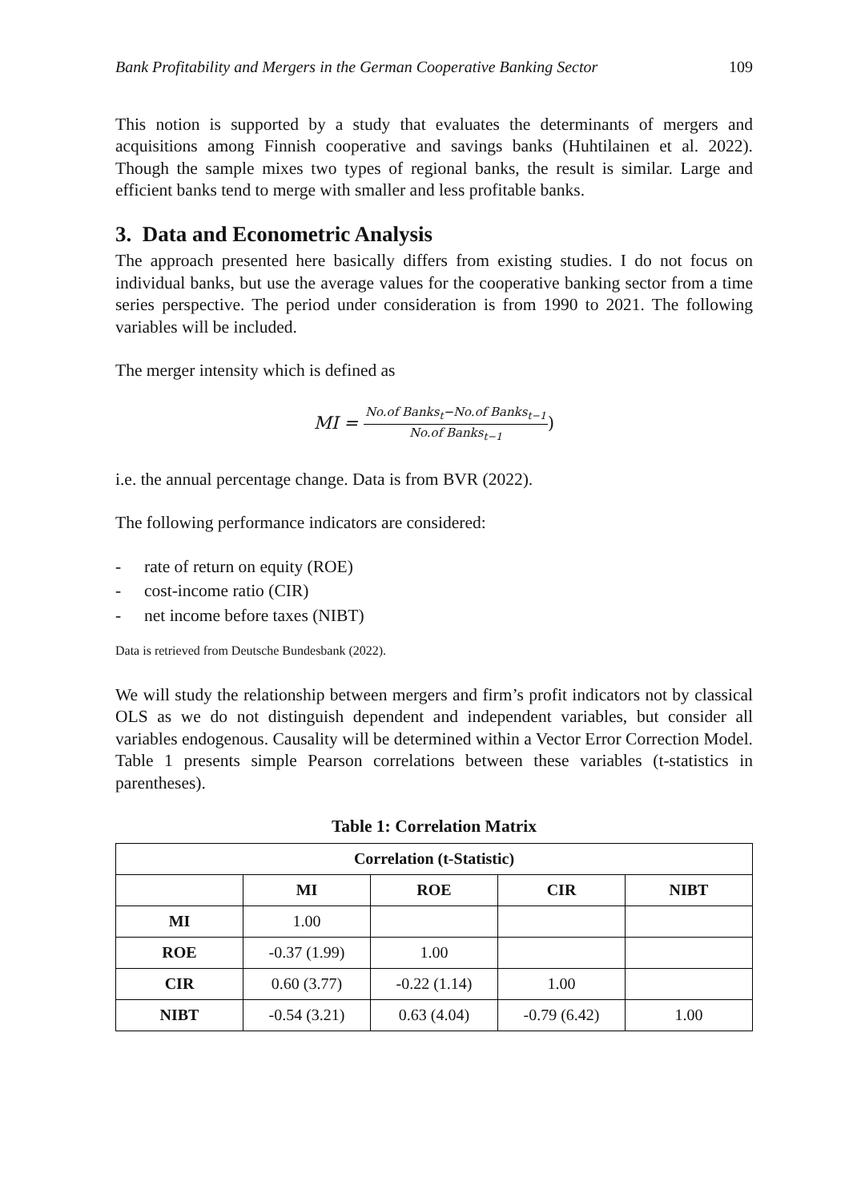Bank Profitability and Mergers in the German Cooperative Banking Sector 109
This notion is supported by a study that evaluates the determinants of mergers and acquisitions among Finnish cooperative and savings banks (Huhtilainen et al. 2022). Though the sample mixes two types of regional banks, the result is similar. Large and efficient banks tend to merge with smaller and less profitable banks.
3. Data and Econometric Analysis
The approach presented here basically differs from existing studies. I do not focus on individual banks, but use the average values for the cooperative banking sector from a time series perspective. The period under consideration is from 1990 to 2021. The following variables will be included.
The merger intensity which is defined as
MI =
No.of Banks<sub>t</sub>−No.of Banks<sub>t−1</sub>
No.of Banks<sub>t−1</sub>
)
i.e. the annual percentage change. Data is from BVR (2022).
The following performance indicators are considered:
- rate of return on equity (ROE)
- cost-income ratio (CIR)
- net income before taxes (NIBT)
Data is retrieved from Deutsche Bundesbank (2022).
We will study the relationship between mergers and firm’s profit indicators not by classical OLS as we do not distinguish dependent and independent variables, but consider all variables endogenous. Causality will be determined within a Vector Error Correction Model. Table 1 presents simple Pearson correlations between these variables (t-statistics in parentheses).
Table 1: Correlation Matrix
| Correlation (t-Statistic) | | | | |
| --- | --- | --- | --- | --- |
| | MI | ROE | CIR | NIBT |
| MI | 1.00 | | | |
| ROE | -0.37 (1.99) | 1.00 | | |
| CIR | 0.60 (3.77) | -0.22 (1.14) | 1.00 | |
| NIBT | -0.54 (3.21) | 0.63 (4.04) | -0.79 (6.42) | 1.00 |